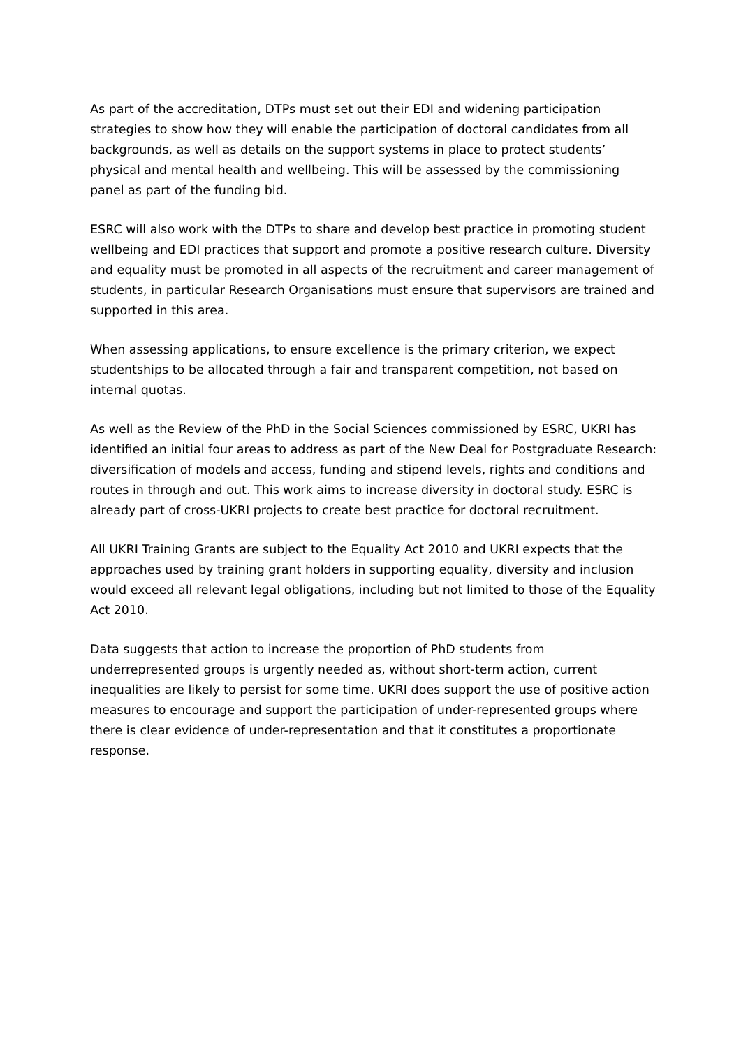As part of the accreditation, DTPs must set out their EDI and widening participation strategies to show how they will enable the participation of doctoral candidates from all backgrounds, as well as details on the support systems in place to protect students’ physical and mental health and wellbeing. This will be assessed by the commissioning panel as part of the funding bid.
ESRC will also work with the DTPs to share and develop best practice in promoting student wellbeing and EDI practices that support and promote a positive research culture. Diversity and equality must be promoted in all aspects of the recruitment and career management of students, in particular Research Organisations must ensure that supervisors are trained and supported in this area.
When assessing applications, to ensure excellence is the primary criterion, we expect studentships to be allocated through a fair and transparent competition, not based on internal quotas.
As well as the Review of the PhD in the Social Sciences commissioned by ESRC, UKRI has identified an initial four areas to address as part of the New Deal for Postgraduate Research: diversification of models and access, funding and stipend levels, rights and conditions and routes in through and out. This work aims to increase diversity in doctoral study. ESRC is already part of cross-UKRI projects to create best practice for doctoral recruitment.
All UKRI Training Grants are subject to the Equality Act 2010 and UKRI expects that the approaches used by training grant holders in supporting equality, diversity and inclusion would exceed all relevant legal obligations, including but not limited to those of the Equality Act 2010.
Data suggests that action to increase the proportion of PhD students from underrepresented groups is urgently needed as, without short-term action, current inequalities are likely to persist for some time. UKRI does support the use of positive action measures to encourage and support the participation of under-represented groups where there is clear evidence of under-representation and that it constitutes a proportionate response.